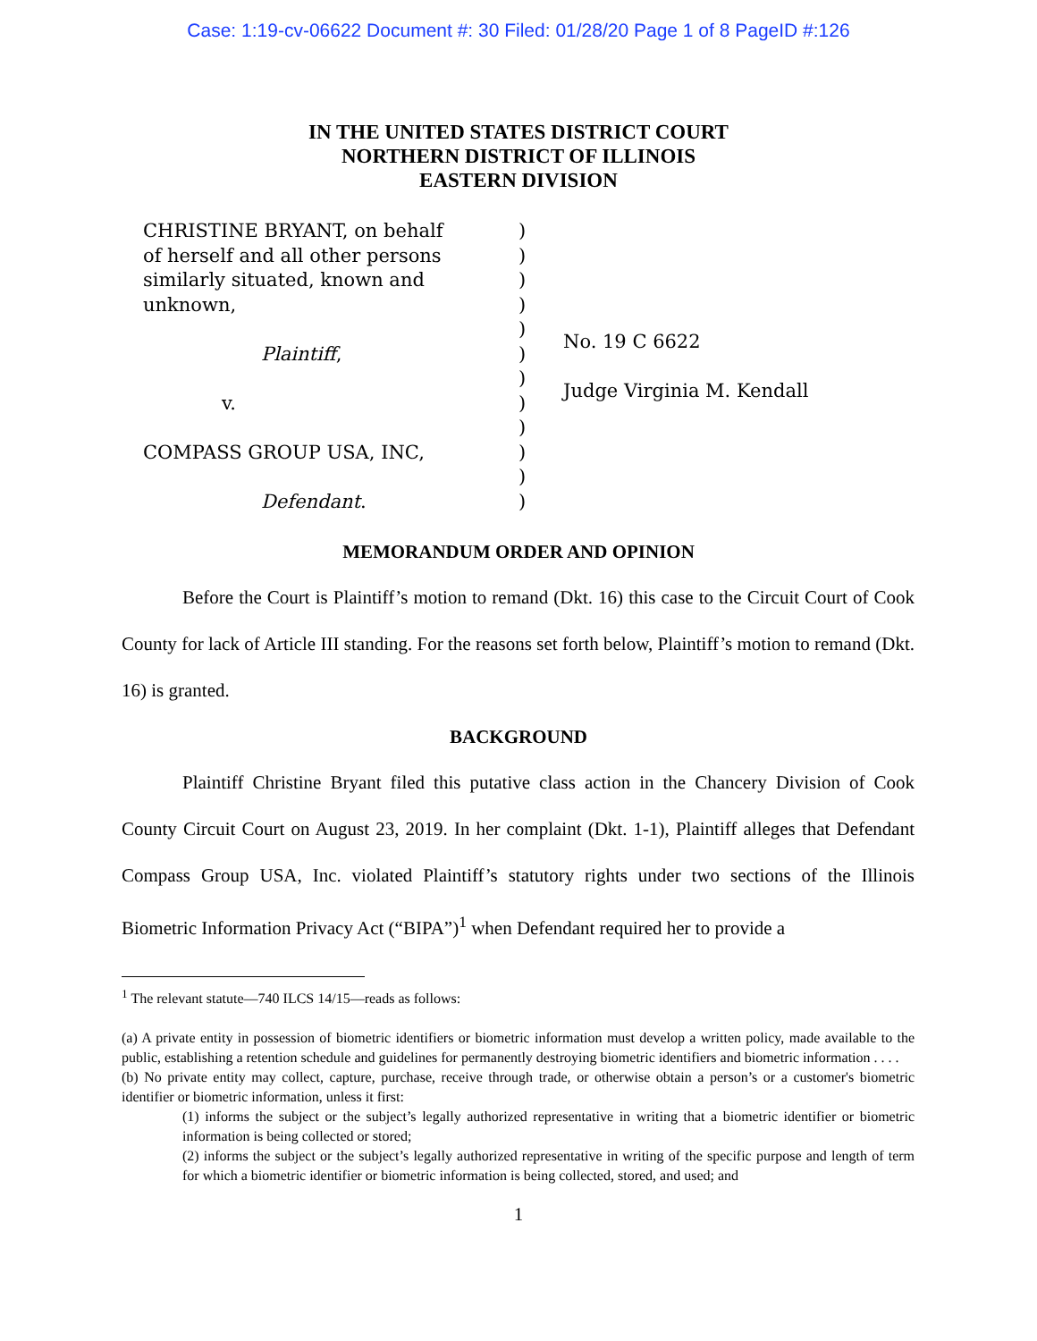Case: 1:19-cv-06622 Document #: 30 Filed: 01/28/20 Page 1 of 8 PageID #:126
IN THE UNITED STATES DISTRICT COURT
NORTHERN DISTRICT OF ILLINOIS
EASTERN DIVISION
CHRISTINE BRYANT, on behalf
of herself and all other persons
similarly situated, known and
unknown,
Plaintiff,
v.
COMPASS GROUP USA, INC,
Defendant.
)
)
)
)
)
)
)
)
)
)
)
)
No. 19 C 6622
Judge Virginia M. Kendall
MEMORANDUM ORDER AND OPINION
Before the Court is Plaintiff’s motion to remand (Dkt. 16) this case to the Circuit Court of Cook County for lack of Article III standing. For the reasons set forth below, Plaintiff’s motion to remand (Dkt. 16) is granted.
BACKGROUND
Plaintiff Christine Bryant filed this putative class action in the Chancery Division of Cook County Circuit Court on August 23, 2019. In her complaint (Dkt. 1-1), Plaintiff alleges that Defendant Compass Group USA, Inc. violated Plaintiff’s statutory rights under two sections of the Illinois Biometric Information Privacy Act (“BIPA”)<sup>1</sup> when Defendant required her to provide a
<sup>1</sup> The relevant statute—740 ILCS 14/15—reads as follows:
(a) A private entity in possession of biometric identifiers or biometric information must develop a written policy, made available to the public, establishing a retention schedule and guidelines for permanently destroying biometric identifiers and biometric information . . . .
(b) No private entity may collect, capture, purchase, receive through trade, or otherwise obtain a person’s or a customer's biometric identifier or biometric information, unless it first:
(1) informs the subject or the subject’s legally authorized representative in writing that a biometric identifier or biometric information is being collected or stored;
(2) informs the subject or the subject’s legally authorized representative in writing of the specific purpose and length of term for which a biometric identifier or biometric information is being collected, stored, and used; and
1